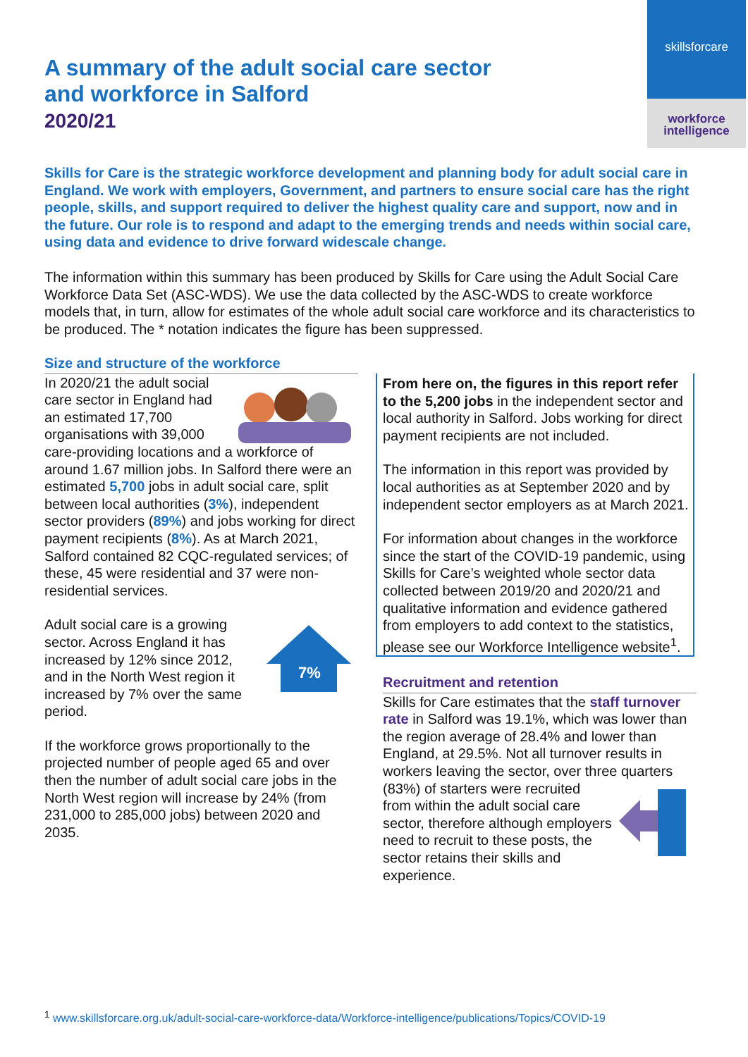skillsforcare
workforce
intelligence
A summary of the adult social care sector
and workforce in Salford
2020/21
Skills for Care is the strategic workforce development and planning body for adult social care in England. We work with employers, Government, and partners to ensure social care has the right people, skills, and support required to deliver the highest quality care and support, now and in the future. Our role is to respond and adapt to the emerging trends and needs within social care, using data and evidence to drive forward widescale change.
The information within this summary has been produced by Skills for Care using the Adult Social Care Workforce Data Set (ASC-WDS). We use the data collected by the ASC-WDS to create workforce models that, in turn, allow for estimates of the whole adult social care workforce and its characteristics to be produced. The * notation indicates the figure has been suppressed.
Size and structure of the workforce
In 2020/21 the adult social care sector in England had an estimated 17,700 organisations with 39,000 care-providing locations and a workforce of around 1.67 million jobs. In Salford there were an estimated 5,700 jobs in adult social care, split between local authorities (3%), independent sector providers (89%) and jobs working for direct payment recipients (8%). As at March 2021, Salford contained 82 CQC-regulated services; of these, 45 were residential and 37 were non-residential services.
7%
Adult social care is a growing sector. Across England it has increased by 12% since 2012, and in the North West region it increased by 7% over the same period.
If the workforce grows proportionally to the projected number of people aged 65 and over then the number of adult social care jobs in the North West region will increase by 24% (from 231,000 to 285,000 jobs) between 2020 and 2035.
From here on, the figures in this report refer to the 5,200 jobs in the independent sector and local authority in Salford. Jobs working for direct payment recipients are not included.
The information in this report was provided by local authorities as at September 2020 and by independent sector employers as at March 2021.
For information about changes in the workforce since the start of the COVID-19 pandemic, using Skills for Care’s weighted whole sector data collected between 2019/20 and 2020/21 and qualitative information and evidence gathered from employers to add context to the statistics, please see our Workforce Intelligence website<sup>1</sup>.
Recruitment and retention
Skills for Care estimates that the staff turnover rate in Salford was 19.1%, which was lower than the region average of 28.4% and lower than England, at 29.5%. Not all turnover results in workers leaving the sector, over three quarters (83%) of starters were recruited from within the adult social care sector, therefore although employers need to recruit to these posts, the sector retains their skills and experience.
<sup>1</sup> www.skillsforcare.org.uk/adult-social-care-workforce-data/Workforce-intelligence/publications/Topics/COVID-19